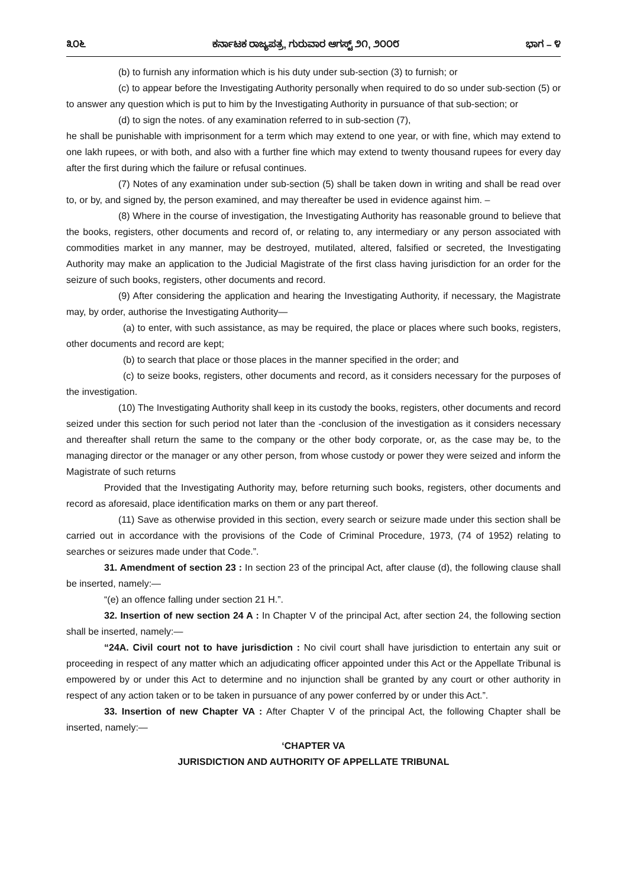೩೦೬ ಕರ್ನಾಟಕ ರಾಜ್ಯಪತ್ರ, ಗುರುವಾರ ಆಗಸ್ಟ್ ೨೧, ೨೦೦೮ ಭಾಗ – ೪
(b) to furnish any information which is his duty under sub-section (3) to furnish; or
(c) to appear before the Investigating Authority personally when required to do so under sub-section (5) or to answer any question which is put to him by the Investigating Authority in pursuance of that sub-section; or
(d) to sign the notes. of any examination referred to in sub-section (7),
he shall be punishable with imprisonment for a term which may extend to one year, or with fine, which may extend to one lakh rupees, or with both, and also with a further fine which may extend to twenty thousand rupees for every day after the first during which the failure or refusal continues.
(7) Notes of any examination under sub-section (5) shall be taken down in writing and shall be read over to, or by, and signed by, the person examined, and may thereafter be used in evidence against him. –
(8) Where in the course of investigation, the Investigating Authority has reasonable ground to believe that the books, registers, other documents and record of, or relating to, any intermediary or any person associated with commodities market in any manner, may be destroyed, mutilated, altered, falsified or secreted, the Investigating Authority may make an application to the Judicial Magistrate of the first class having jurisdiction for an order for the seizure of such books, registers, other documents and record.
(9) After considering the application and hearing the Investigating Authority, if necessary, the Magistrate may, by order, authorise the Investigating Authority—
(a) to enter, with such assistance, as may be required, the place or places where such books, registers, other documents and record are kept;
(b) to search that place or those places in the manner specified in the order; and
(c) to seize books, registers, other documents and record, as it considers necessary for the purposes of the investigation.
(10) The Investigating Authority shall keep in its custody the books, registers, other documents and record seized under this section for such period not later than the -conclusion of the investigation as it considers necessary and thereafter shall return the same to the company or the other body corporate, or, as the case may be, to the managing director or the manager or any other person, from whose custody or power they were seized and inform the Magistrate of such returns
Provided that the Investigating Authority may, before returning such books, registers, other documents and record as aforesaid, place identification marks on them or any part thereof.
(11) Save as otherwise provided in this section, every search or seizure made under this section shall be carried out in accordance with the provisions of the Code of Criminal Procedure, 1973, (74 of 1952) relating to searches or seizures made under that Code.”.
31. Amendment of section 23 : In section 23 of the principal Act, after clause (d), the following clause shall be inserted, namely:—
“(e) an offence falling under section 21 H.”.
32. Insertion of new section 24 A : In Chapter V of the principal Act, after section 24, the following section shall be inserted, namely:—
“24A. Civil court not to have jurisdiction : No civil court shall have jurisdiction to entertain any suit or proceeding in respect of any matter which an adjudicating officer appointed under this Act or the Appellate Tribunal is empowered by or under this Act to determine and no injunction shall be granted by any court or other authority in respect of any action taken or to be taken in pursuance of any power conferred by or under this Act.”.
33. Insertion of new Chapter VA : After Chapter V of the principal Act, the following Chapter shall be inserted, namely:—
‘CHAPTER VA
JURISDICTION AND AUTHORITY OF APPELLATE TRIBUNAL